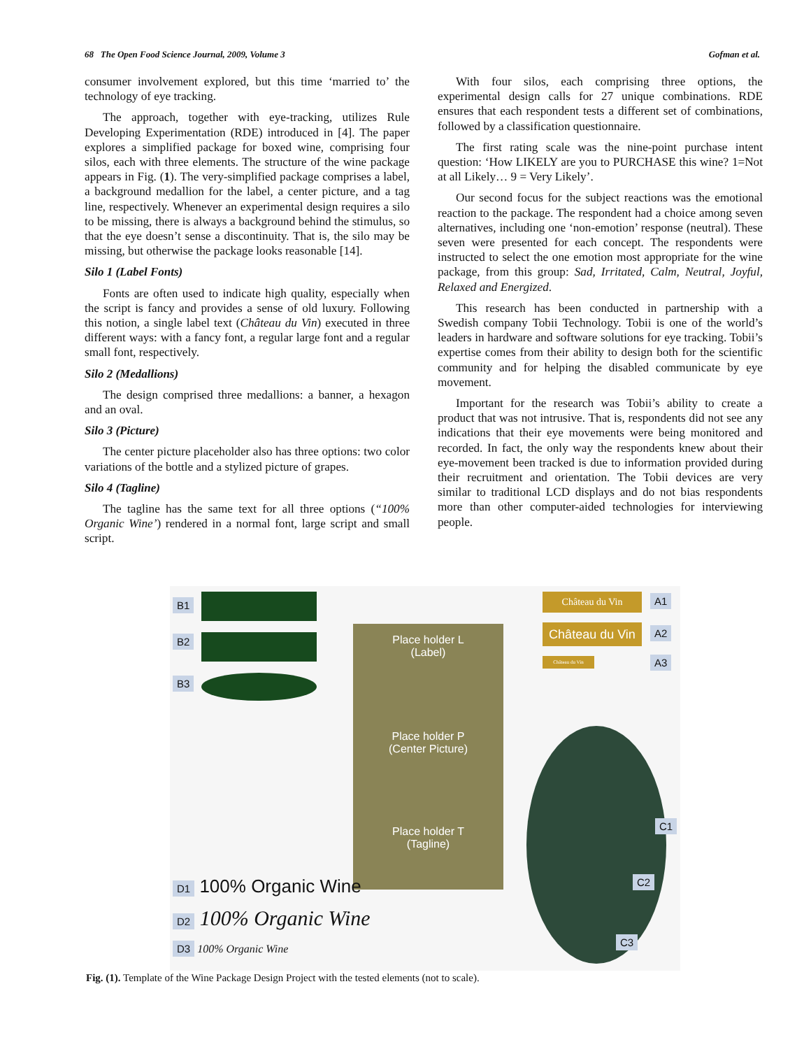68 The Open Food Science Journal, 2009, Volume 3 Gofman et al.
consumer involvement explored, but this time ‘married to’ the technology of eye tracking.
The approach, together with eye-tracking, utilizes Rule Developing Experimentation (RDE) introduced in [4]. The paper explores a simplified package for boxed wine, comprising four silos, each with three elements. The structure of the wine package appears in Fig. (1). The very-simplified package comprises a label, a background medallion for the label, a center picture, and a tag line, respectively. Whenever an experimental design requires a silo to be missing, there is always a background behind the stimulus, so that the eye doesn’t sense a discontinuity. That is, the silo may be missing, but otherwise the package looks reasonable [14].
Silo 1 (Label Fonts)
Fonts are often used to indicate high quality, especially when the script is fancy and provides a sense of old luxury. Following this notion, a single label text (Château du Vin) executed in three different ways: with a fancy font, a regular large font and a regular small font, respectively.
Silo 2 (Medallions)
The design comprised three medallions: a banner, a hexagon and an oval.
Silo 3 (Picture)
The center picture placeholder also has three options: two color variations of the bottle and a stylized picture of grapes.
Silo 4 (Tagline)
The tagline has the same text for all three options (“100% Organic Wine’) rendered in a normal font, large script and small script.
With four silos, each comprising three options, the experimental design calls for 27 unique combinations. RDE ensures that each respondent tests a different set of combinations, followed by a classification questionnaire.
The first rating scale was the nine-point purchase intent question: ‘How LIKELY are you to PURCHASE this wine? 1=Not at all Likely… 9 = Very Likely’.
Our second focus for the subject reactions was the emotional reaction to the package. The respondent had a choice among seven alternatives, including one ‘non-emotion’ response (neutral). These seven were presented for each concept. The respondents were instructed to select the one emotion most appropriate for the wine package, from this group: Sad, Irritated, Calm, Neutral, Joyful, Relaxed and Energized.
This research has been conducted in partnership with a Swedish company Tobii Technology. Tobii is one of the world’s leaders in hardware and software solutions for eye tracking. Tobii’s expertise comes from their ability to design both for the scientific community and for helping the disabled communicate by eye movement.
Important for the research was Tobii’s ability to create a product that was not intrusive. That is, respondents did not see any indications that their eye movements were being monitored and recorded. In fact, the only way the respondents knew about their eye-movement been tracked is due to information provided during their recruitment and orientation. The Tobii devices are very similar to traditional LCD displays and do not bias respondents more than other computer-aided technologies for interviewing people.
B1
B2
B3
Château du Vin
Château du Vin
Château du Vin
A1
A2
A3
Place holder L
(Label)
Place holder P
(Center Picture)
Place holder T
(Tagline)
C1
C2
C3
D1 100% Organic Wine
D2 100% Organic Wine
D3 100% Organic Wine
Fig. (1). Template of the Wine Package Design Project with the tested elements (not to scale).